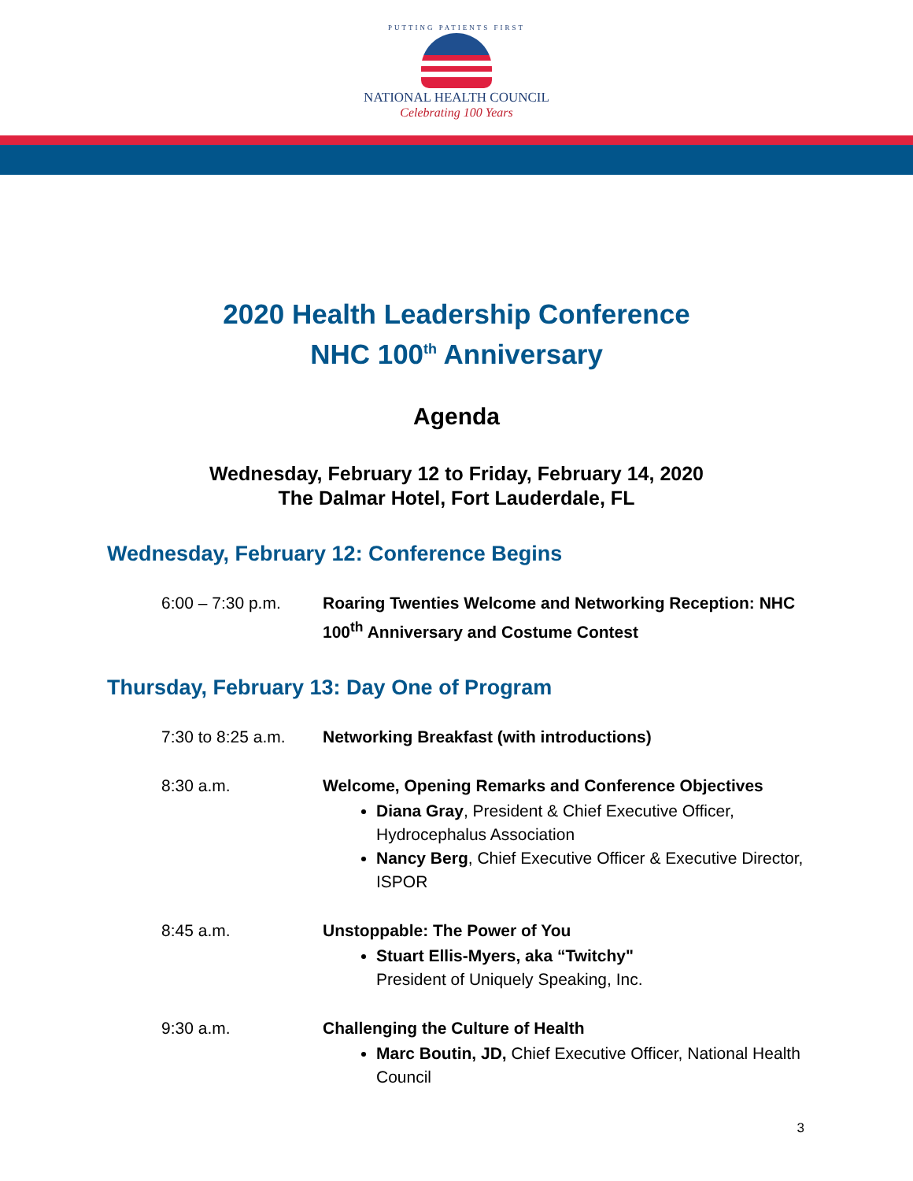PUTTING PATIENTS FIRST
NATIONAL HEALTH COUNCIL
Celebrating 100 Years
2020 Health Leadership Conference
NHC 100<sup>th</sup> Anniversary
Agenda
Wednesday, February 12 to Friday, February 14, 2020
The Dalmar Hotel, Fort Lauderdale, FL
Wednesday, February 12: Conference Begins
6:00 – 7:30 p.m. Roaring Twenties Welcome and Networking Reception: NHC 100<sup>th</sup> Anniversary and Costume Contest
Thursday, February 13: Day One of Program
7:30 to 8:25 a.m.
Networking Breakfast (with introductions)
8:30 a.m. Welcome, Opening Remarks and Conference Objectives
Diana Gray, President & Chief Executive Officer, Hydrocephalus Association
Nancy Berg, Chief Executive Officer & Executive Director, ISPOR
8:45 a.m. Unstoppable: The Power of You
Stuart Ellis-Myers, aka “Twitchy"
President of Uniquely Speaking, Inc.
9:30 a.m. Challenging the Culture of Health
Marc Boutin, JD, Chief Executive Officer, National Health Council
3